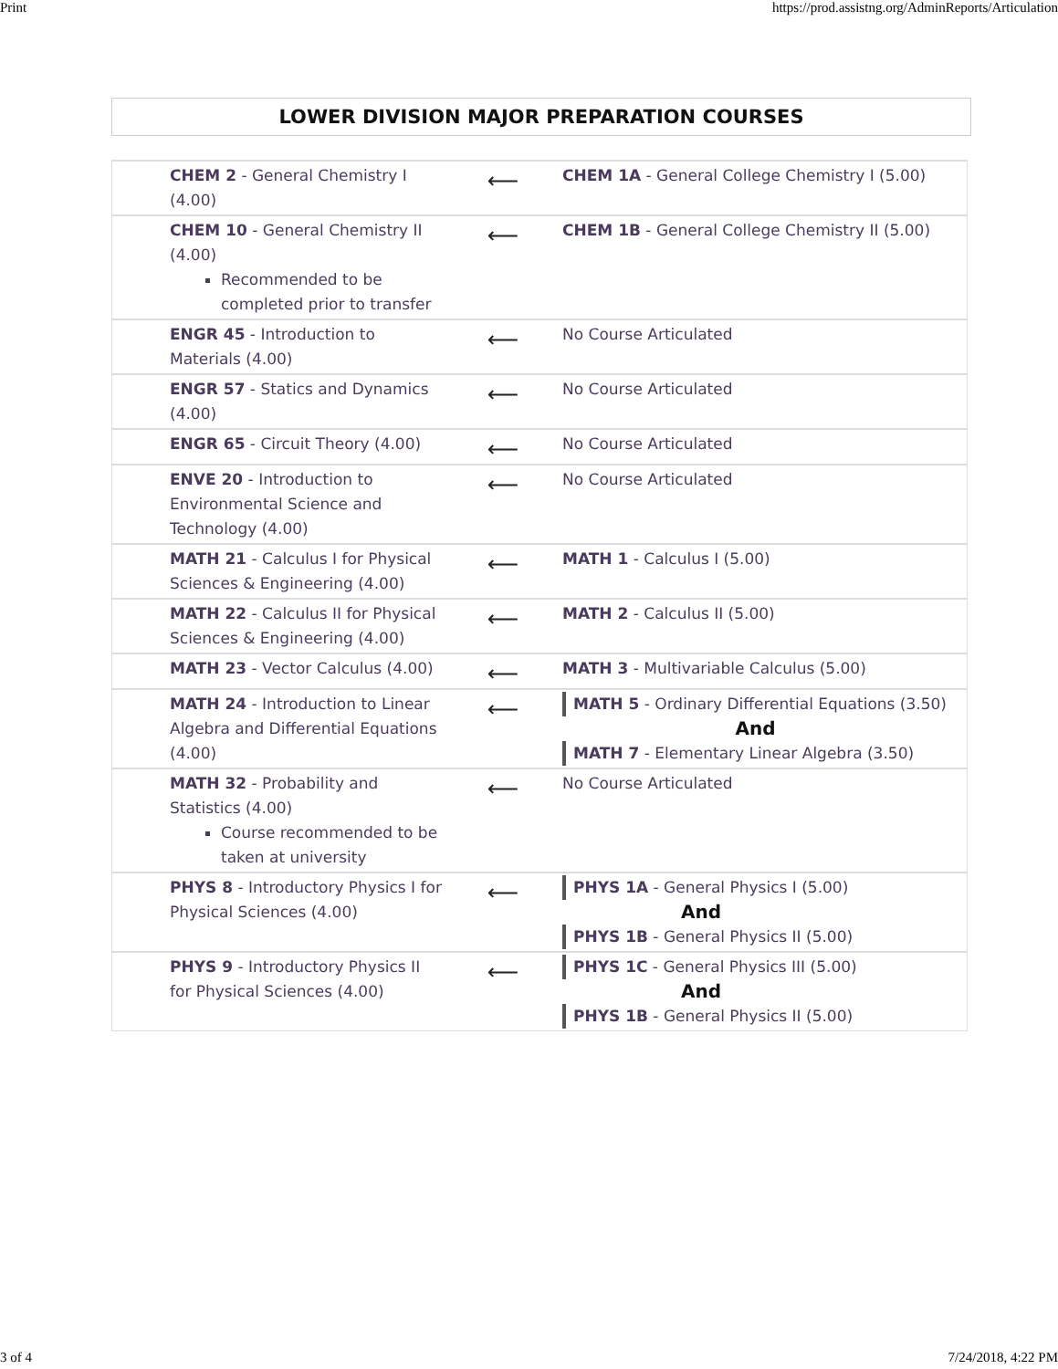Print https://prod.assistng.org/AdminReports/Articulation
LOWER DIVISION MAJOR PREPARATION COURSES
| CHEM 2 - General Chemistry I (4.00) | ⟵ | CHEM 1A - General College Chemistry I (5.00) |
| CHEM 10 - General Chemistry II (4.00) Recommended to be completed prior to transfer | ⟵ | CHEM 1B - General College Chemistry II (5.00) |
| ENGR 45 - Introduction to Materials (4.00) | ⟵ | No Course Articulated |
| ENGR 57 - Statics and Dynamics (4.00) | ⟵ | No Course Articulated |
| ENGR 65 - Circuit Theory (4.00) | ⟵ | No Course Articulated |
| ENVE 20 - Introduction to Environmental Science and Technology (4.00) | ⟵ | No Course Articulated |
| MATH 21 - Calculus I for Physical Sciences & Engineering (4.00) | ⟵ | MATH 1 - Calculus I (5.00) |
| MATH 22 - Calculus II for Physical Sciences & Engineering (4.00) | ⟵ | MATH 2 - Calculus II (5.00) |
| MATH 23 - Vector Calculus (4.00) | ⟵ | MATH 3 - Multivariable Calculus (5.00) |
| MATH 24 - Introduction to Linear Algebra and Differential Equations (4.00) | ⟵ | MATH 5 - Ordinary Differential Equations (3.50) And MATH 7 - Elementary Linear Algebra (3.50) |
| MATH 32 - Probability and Statistics (4.00) Course recommended to be taken at university | ⟵ | No Course Articulated |
| PHYS 8 - Introductory Physics I for Physical Sciences (4.00) | ⟵ | PHYS 1A - General Physics I (5.00) And PHYS 1B - General Physics II (5.00) |
| PHYS 9 - Introductory Physics II for Physical Sciences (4.00) | ⟵ | PHYS 1C - General Physics III (5.00) And PHYS 1B - General Physics II (5.00) |
3 of 4 7/24/2018, 4:22 PM